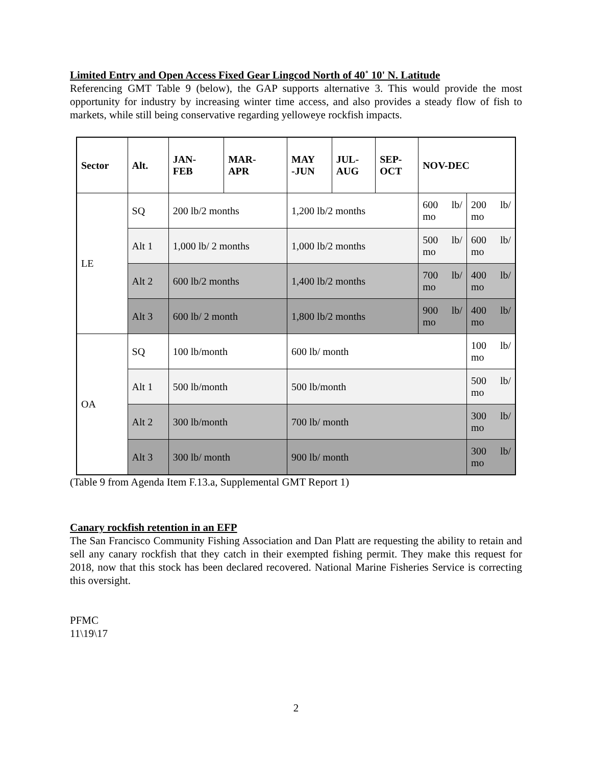Limited Entry and Open Access Fixed Gear Lingcod North of 40˚ 10' N. Latitude
Referencing GMT Table 9 (below), the GAP supports alternative 3. This would provide the most opportunity for industry by increasing winter time access, and also provides a steady flow of fish to markets, while still being conservative regarding yelloweye rockfish impacts.
| Sector | Alt. | JAN- FEB | MAR- APR | MAY -JUN | JUL- AUG | SEP- OCT | NOV-DEC | |
| --- | --- | --- | --- | --- | --- | --- | --- | --- |
| LE | SQ | 200 lb/2 months | | 1,200 lb/2 months | | | 600 lb/ mo | 200 lb/ mo |
| | Alt 1 | 1,000 lb/ 2 months | | 1,000 lb/2 months | | | 500 lb/ mo | 600 lb/ mo |
| | Alt 2 | 600 lb/2 months | | 1,400 lb/2 months | | | 700 lb/ mo | 400 lb/ mo |
| | Alt 3 | 600 lb/ 2 month | | 1,800 lb/2 months | | | 900 lb/ mo | 400 lb/ mo |
| OA | SQ | 100 lb/month | | 600 lb/ month | | | | 100 lb/ mo |
| | Alt 1 | 500 lb/month | | 500 lb/month | | | | 500 lb/ mo |
| | Alt 2 | 300 lb/month | | 700 lb/ month | | | | 300 lb/ mo |
| | Alt 3 | 300 lb/ month | | 900 lb/ month | | | | 300 lb/ mo |
(Table 9 from Agenda Item F.13.a, Supplemental GMT Report 1)
Canary rockfish retention in an EFP
The San Francisco Community Fishing Association and Dan Platt are requesting the ability to retain and sell any canary rockfish that they catch in their exempted fishing permit. They make this request for 2018, now that this stock has been declared recovered. National Marine Fisheries Service is correcting this oversight.
PFMC
11\19\17
2